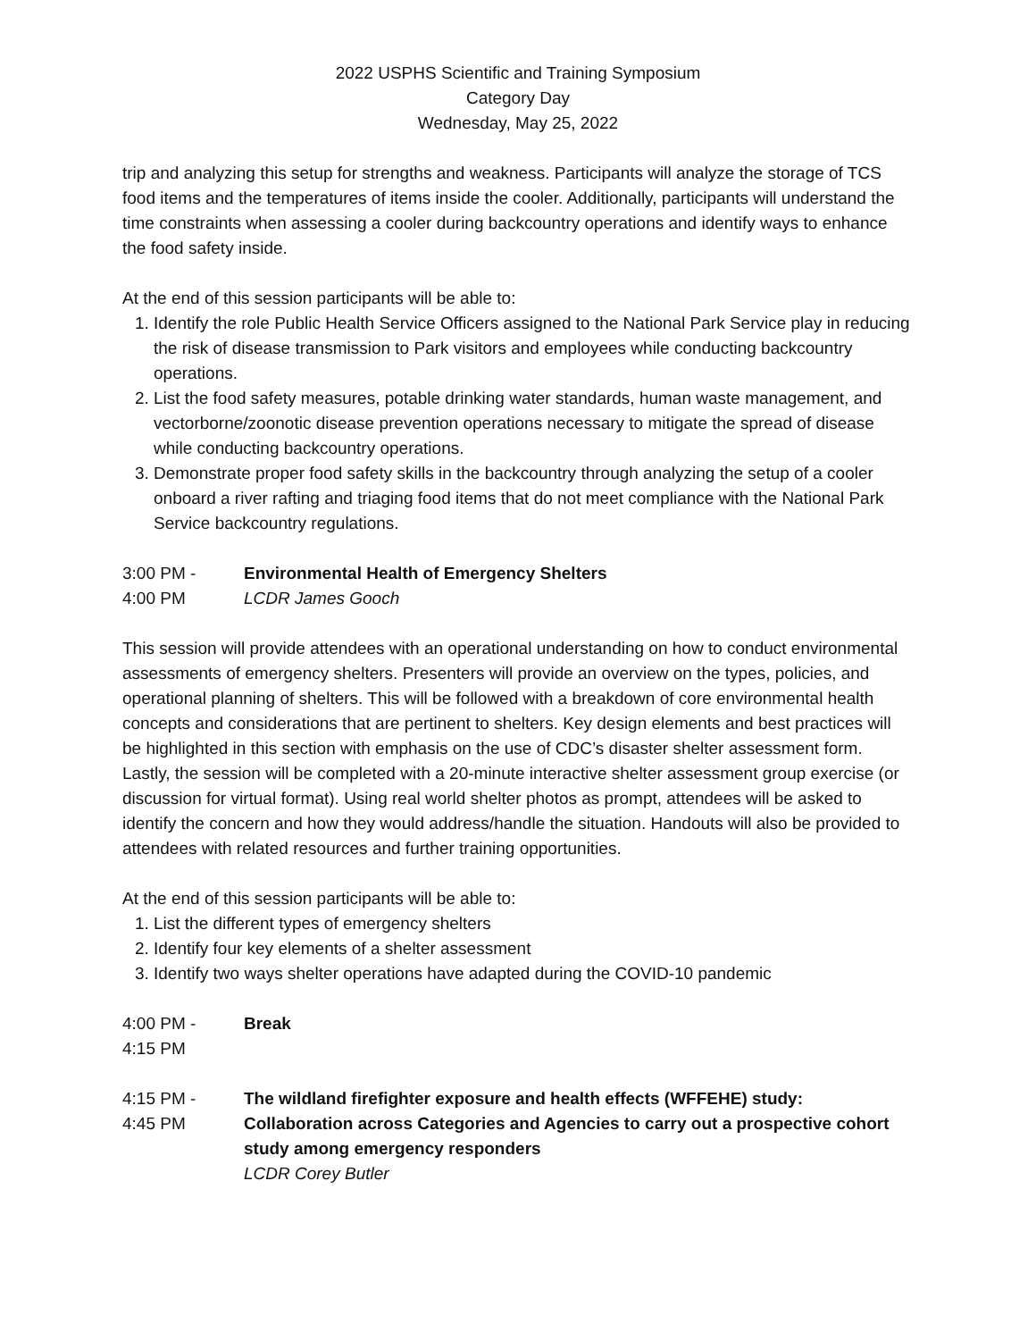2022 USPHS Scientific and Training Symposium
Category Day
Wednesday, May 25, 2022
trip and analyzing this setup for strengths and weakness. Participants will analyze the storage of TCS food items and the temperatures of items inside the cooler. Additionally, participants will understand the time constraints when assessing a cooler during backcountry operations and identify ways to enhance the food safety inside.
At the end of this session participants will be able to:
1. Identify the role Public Health Service Officers assigned to the National Park Service play in reducing the risk of disease transmission to Park visitors and employees while conducting backcountry operations.
2. List the food safety measures, potable drinking water standards, human waste management, and vectorborne/zoonotic disease prevention operations necessary to mitigate the spread of disease while conducting backcountry operations.
3. Demonstrate proper food safety skills in the backcountry through analyzing the setup of a cooler onboard a river rafting and triaging food items that do not meet compliance with the National Park Service backcountry regulations.
3:00 PM -
4:00 PM
Environmental Health of Emergency Shelters
LCDR James Gooch
This session will provide attendees with an operational understanding on how to conduct environmental assessments of emergency shelters. Presenters will provide an overview on the types, policies, and operational planning of shelters. This will be followed with a breakdown of core environmental health concepts and considerations that are pertinent to shelters. Key design elements and best practices will be highlighted in this section with emphasis on the use of CDC’s disaster shelter assessment form. Lastly, the session will be completed with a 20-minute interactive shelter assessment group exercise (or discussion for virtual format). Using real world shelter photos as prompt, attendees will be asked to identify the concern and how they would address/handle the situation. Handouts will also be provided to attendees with related resources and further training opportunities.
At the end of this session participants will be able to:
1. List the different types of emergency shelters
2. Identify four key elements of a shelter assessment
3. Identify two ways shelter operations have adapted during the COVID-10 pandemic
4:00 PM -
4:15 PM
Break
4:15 PM -
4:45 PM
The wildland firefighter exposure and health effects (WFFEHE) study: Collaboration across Categories and Agencies to carry out a prospective cohort study among emergency responders
LCDR Corey Butler